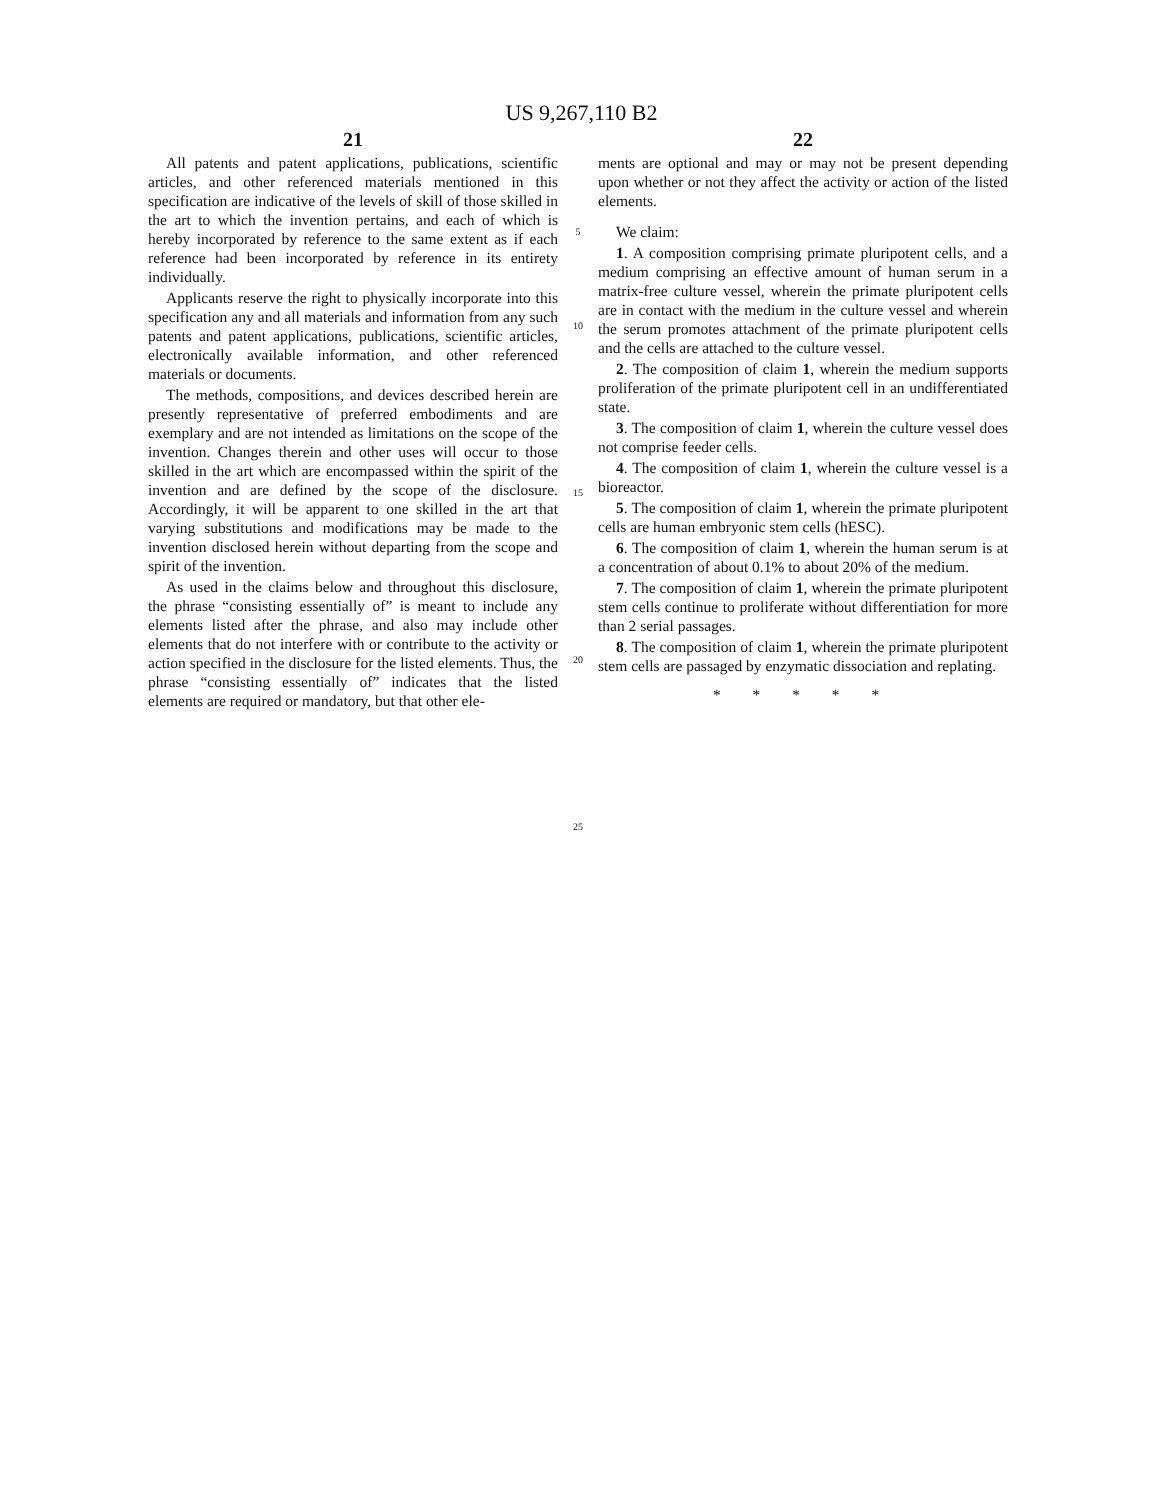US 9,267,110 B2
21
All patents and patent applications, publications, scientific articles, and other referenced materials mentioned in this specification are indicative of the levels of skill of those skilled in the art to which the invention pertains, and each of which is hereby incorporated by reference to the same extent as if each reference had been incorporated by reference in its entirety individually.
Applicants reserve the right to physically incorporate into this specification any and all materials and information from any such patents and patent applications, publications, scientific articles, electronically available information, and other referenced materials or documents.
The methods, compositions, and devices described herein are presently representative of preferred embodiments and are exemplary and are not intended as limitations on the scope of the invention. Changes therein and other uses will occur to those skilled in the art which are encompassed within the spirit of the invention and are defined by the scope of the disclosure. Accordingly, it will be apparent to one skilled in the art that varying substitutions and modifications may be made to the invention disclosed herein without departing from the scope and spirit of the invention.
As used in the claims below and throughout this disclosure, the phrase “consisting essentially of” is meant to include any elements listed after the phrase, and also may include other elements that do not interfere with or contribute to the activity or action specified in the disclosure for the listed elements. Thus, the phrase “consisting essentially of” indicates that the listed elements are required or mandatory, but that other ele-
5
10
15
20
25
22
ments are optional and may or may not be present depending upon whether or not they affect the activity or action of the listed elements.
We claim:
1. A composition comprising primate pluripotent cells, and a medium comprising an effective amount of human serum in a matrix-free culture vessel, wherein the primate pluripotent cells are in contact with the medium in the culture vessel and wherein the serum promotes attachment of the primate pluripotent cells and the cells are attached to the culture vessel.
2. The composition of claim 1, wherein the medium supports proliferation of the primate pluripotent cell in an undifferentiated state.
3. The composition of claim 1, wherein the culture vessel does not comprise feeder cells.
4. The composition of claim 1, wherein the culture vessel is a bioreactor.
5. The composition of claim 1, wherein the primate pluripotent cells are human embryonic stem cells (hESC).
6. The composition of claim 1, wherein the human serum is at a concentration of about 0.1% to about 20% of the medium.
7. The composition of claim 1, wherein the primate pluripotent stem cells continue to proliferate without differentiation for more than 2 serial passages.
8. The composition of claim 1, wherein the primate pluripotent stem cells are passaged by enzymatic dissociation and replating.
* * * * *